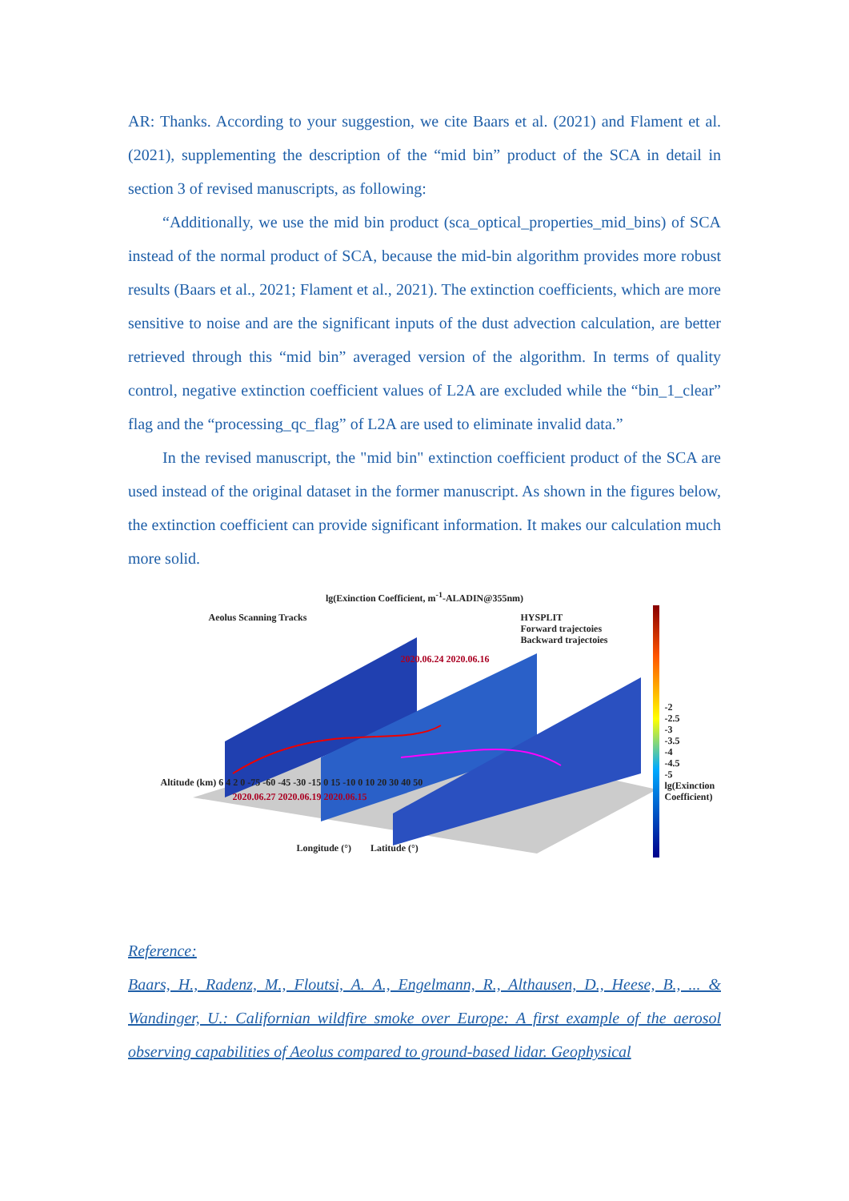AR: Thanks. According to your suggestion, we cite Baars et al. (2021) and Flament et al.(2021), supplementing the description of the “mid bin” product of the SCA in detail in section 3 of revised manuscripts, as following:
“Additionally, we use the mid bin product (sca_optical_properties_mid_bins) of SCA instead of the normal product of SCA, because the mid-bin algorithm provides more robust results (Baars et al., 2021; Flament et al., 2021). The extinction coefficients, which are more sensitive to noise and are the significant inputs of the dust advection calculation, are better retrieved through this “mid bin” averaged version of the algorithm. In terms of quality control, negative extinction coefficient values of L2A are excluded while the “bin_1_clear” flag and the “processing_qc_flag” of L2A are used to eliminate invalid data.”
In the revised manuscript, the "mid bin" extinction coefficient product of the SCA are used instead of the original dataset in the former manuscript. As shown in the figures below, the extinction coefficient can provide significant information. It makes our calculation much more solid.
lg(Exinction Coefficient, m<sup>-1</sup>-ALADIN@355nm)
Aeolus Scanning Tracks
HYSPLIT
Forward trajectoies
Backward trajectoies
2020.06.24 2020.06.16
Altitude (km) 6 4 2 0 -75 -60 -45 -30 -15 0 15 -10 0 10 20 30 40 50
2020.06.27 2020.06.19 2020.06.15
Longitude (°) Latitude (°)
-2 -2.5 -3 -3.5 -4 -4.5 -5 lg(Exinction Coefficient)
Reference:
Baars, H., Radenz, M., Floutsi, A. A., Engelmann, R., Althausen, D., Heese, B., ... & Wandinger, U.: Californian wildfire smoke over Europe: A first example of the aerosol observing capabilities of Aeolus compared to ground-based lidar. Geophysical